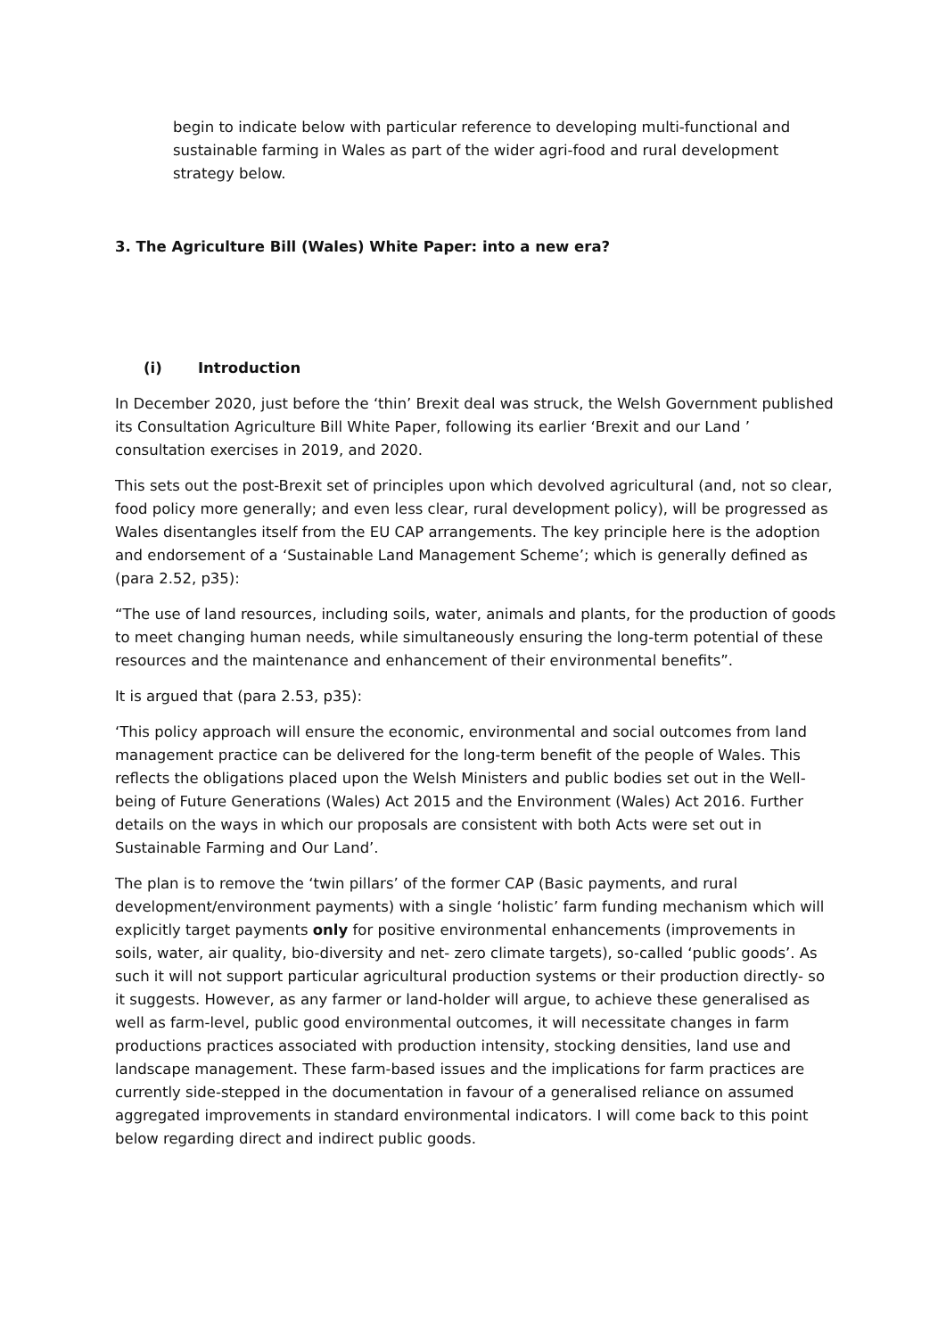begin to indicate below with particular reference to developing multi-functional and sustainable farming in Wales as part of the wider agri-food and rural development strategy below.
3. The Agriculture Bill (Wales) White Paper: into a new era?
(i) Introduction
In December 2020, just before the ‘thin’ Brexit deal was struck, the Welsh Government published its Consultation Agriculture Bill White Paper, following its earlier ‘Brexit and our Land ’ consultation exercises in 2019, and 2020.
This sets out the post-Brexit set of principles upon which devolved agricultural (and, not so clear, food policy more generally; and even less clear, rural development policy), will be progressed as Wales disentangles itself from the EU CAP arrangements. The key principle here is the adoption and endorsement of a ‘Sustainable Land Management Scheme’; which is generally defined as (para 2.52, p35):
“The use of land resources, including soils, water, animals and plants, for the production of goods to meet changing human needs, while simultaneously ensuring the long-term potential of these resources and the maintenance and enhancement of their environmental benefits”.
It is argued that (para 2.53, p35):
‘This policy approach will ensure the economic, environmental and social outcomes from land management practice can be delivered for the long-term benefit of the people of Wales. This reflects the obligations placed upon the Welsh Ministers and public bodies set out in the Well-being of Future Generations (Wales) Act 2015 and the Environment (Wales) Act 2016. Further details on the ways in which our proposals are consistent with both Acts were set out in Sustainable Farming and Our Land’.
The plan is to remove the ‘twin pillars’ of the former CAP (Basic payments, and rural development/environment payments) with a single ‘holistic’ farm funding mechanism which will explicitly target payments only for positive environmental enhancements (improvements in soils, water, air quality, bio-diversity and net- zero climate targets), so-called ‘public goods’. As such it will not support particular agricultural production systems or their production directly- so it suggests. However, as any farmer or land-holder will argue, to achieve these generalised as well as farm-level, public good environmental outcomes, it will necessitate changes in farm productions practices associated with production intensity, stocking densities, land use and landscape management. These farm-based issues and the implications for farm practices are currently side-stepped in the documentation in favour of a generalised reliance on assumed aggregated improvements in standard environmental indicators. I will come back to this point below regarding direct and indirect public goods.